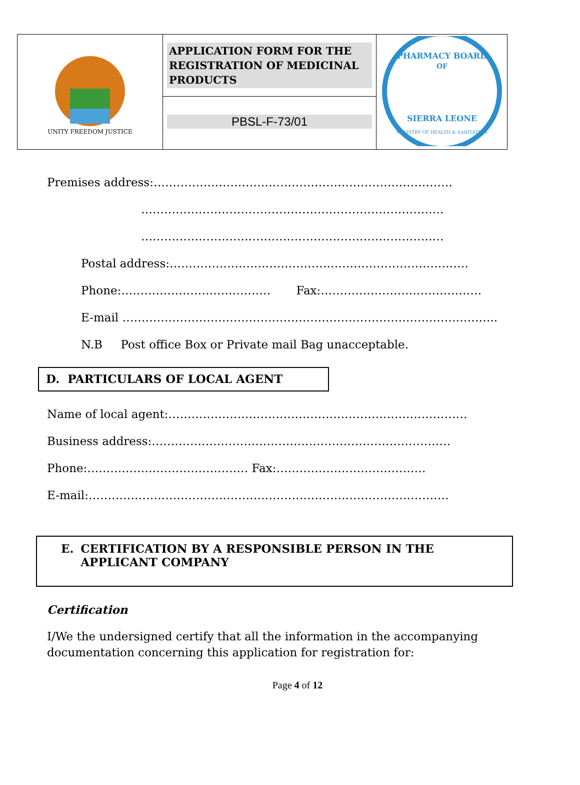| UNITY FREEDOM JUSTICE | APPLICATION FORM FOR THE REGISTRATION OF MEDICINAL PRODUCTS | PHARMACY BOARD OF SIERRA LEONE MINISTRY OF HEALTH & SANITATION |
| | PBSL-F-73/01 | |
Premises address:……………………………………………………………………
…………………………………………………………………….
…………………………………………………………………….
Postal address:……………………………………………………………………
Phone:………………………………… Fax:……………………………………
E-mail ……………………………………………………………………………………..
N.B Post office Box or Private mail Bag unacceptable.
D. PARTICULARS OF LOCAL AGENT
Name of local agent:……………………………………………………………………
Business address:……………………………………………………………………
Phone:…………………………………… Fax:…………………………………
E-mail:………………………………………………………………………………….
E. CERTIFICATION BY A RESPONSIBLE PERSON IN THE APPLICANT COMPANY
Certification
I/We the undersigned certify that all the information in the accompanying documentation concerning this application for registration for:
Page 4 of 12